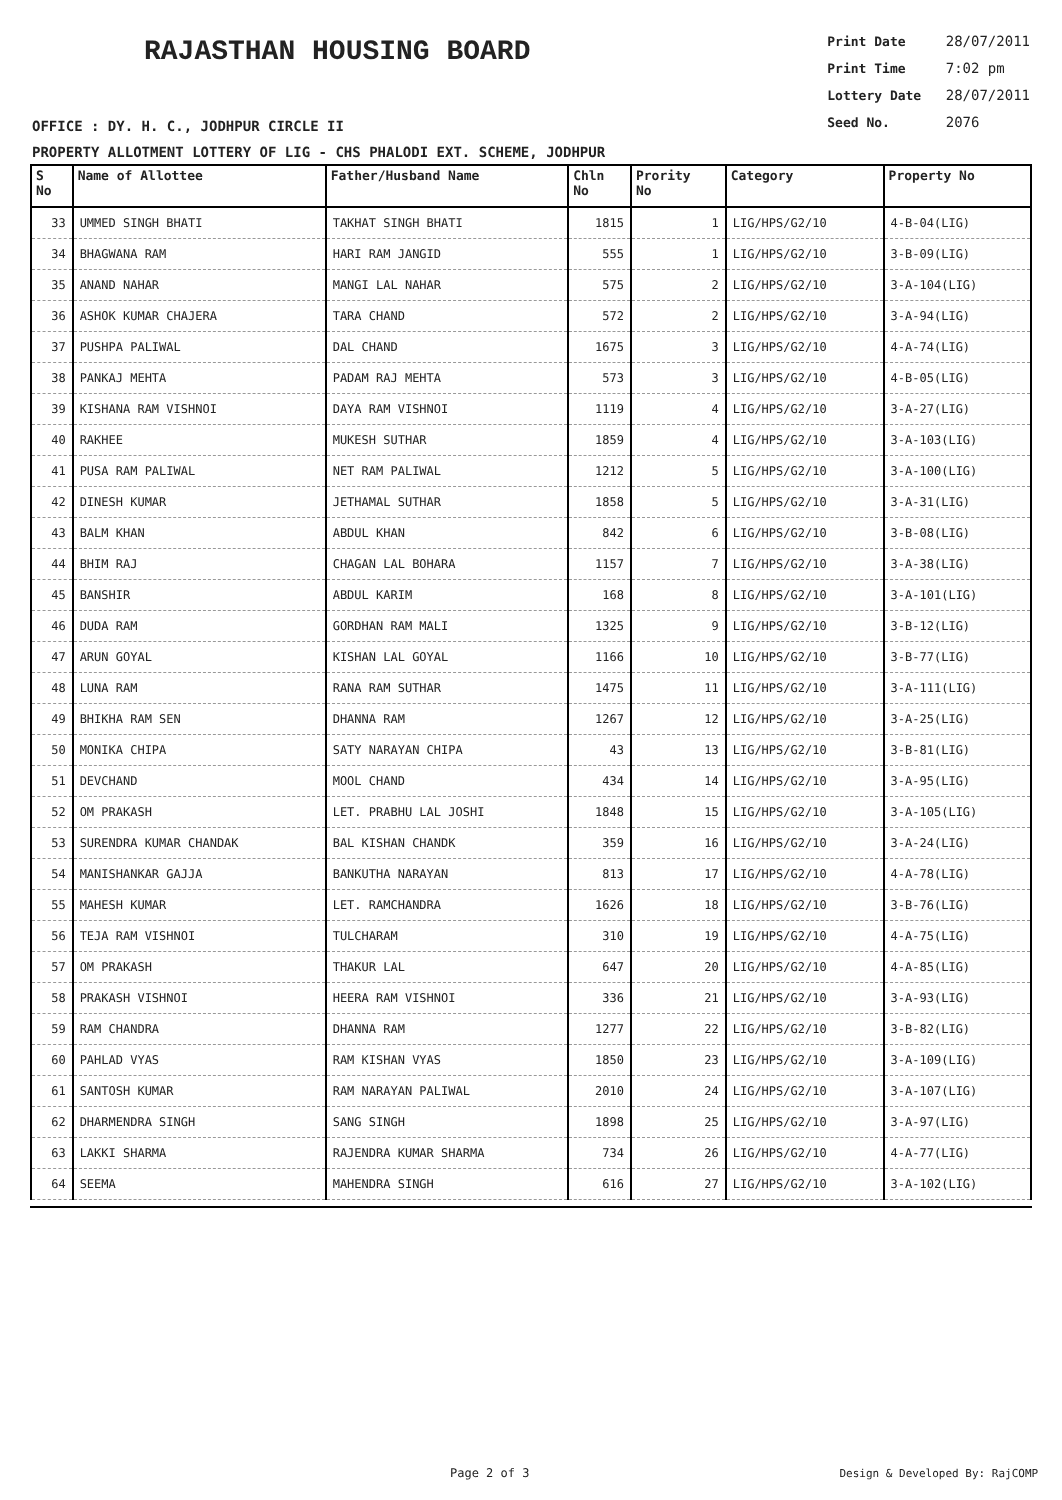RAJASTHAN HOUSING BOARD
Print Date 28/07/2011
Print Time 7:02 pm
Lottery Date 28/07/2011
Seed No. 2076
OFFICE : DY. H. C., JODHPUR CIRCLE II
PROPERTY ALLOTMENT LOTTERY OF LIG - CHS PHALODI EXT. SCHEME, JODHPUR
| S No | Name of Allottee | Father/Husband Name | Chln No | Prority No | Category | Property No |
| --- | --- | --- | --- | --- | --- | --- |
| 33 | UMMED SINGH BHATI | TAKHAT SINGH BHATI | 1815 | 1 | LIG/HPS/G2/10 | 4-B-04(LIG) |
| 34 | BHAGWANA RAM | HARI RAM JANGID | 555 | 1 | LIG/HPS/G2/10 | 3-B-09(LIG) |
| 35 | ANAND NAHAR | MANGI LAL NAHAR | 575 | 2 | LIG/HPS/G2/10 | 3-A-104(LIG) |
| 36 | ASHOK KUMAR CHAJERA | TARA CHAND | 572 | 2 | LIG/HPS/G2/10 | 3-A-94(LIG) |
| 37 | PUSHPA PALIWAL | DAL CHAND | 1675 | 3 | LIG/HPS/G2/10 | 4-A-74(LIG) |
| 38 | PANKAJ MEHTA | PADAM RAJ MEHTA | 573 | 3 | LIG/HPS/G2/10 | 4-B-05(LIG) |
| 39 | KISHANA RAM VISHNOI | DAYA RAM VISHNOI | 1119 | 4 | LIG/HPS/G2/10 | 3-A-27(LIG) |
| 40 | RAKHEE | MUKESH SUTHAR | 1859 | 4 | LIG/HPS/G2/10 | 3-A-103(LIG) |
| 41 | PUSA RAM PALIWAL | NET RAM PALIWAL | 1212 | 5 | LIG/HPS/G2/10 | 3-A-100(LIG) |
| 42 | DINESH KUMAR | JETHAMAL SUTHAR | 1858 | 5 | LIG/HPS/G2/10 | 3-A-31(LIG) |
| 43 | BALM KHAN | ABDUL KHAN | 842 | 6 | LIG/HPS/G2/10 | 3-B-08(LIG) |
| 44 | BHIM RAJ | CHAGAN LAL BOHARA | 1157 | 7 | LIG/HPS/G2/10 | 3-A-38(LIG) |
| 45 | BANSHIR | ABDUL KARIM | 168 | 8 | LIG/HPS/G2/10 | 3-A-101(LIG) |
| 46 | DUDA RAM | GORDHAN RAM MALI | 1325 | 9 | LIG/HPS/G2/10 | 3-B-12(LIG) |
| 47 | ARUN GOYAL | KISHAN LAL GOYAL | 1166 | 10 | LIG/HPS/G2/10 | 3-B-77(LIG) |
| 48 | LUNA RAM | RANA RAM SUTHAR | 1475 | 11 | LIG/HPS/G2/10 | 3-A-111(LIG) |
| 49 | BHIKHA RAM SEN | DHANNA RAM | 1267 | 12 | LIG/HPS/G2/10 | 3-A-25(LIG) |
| 50 | MONIKA CHIPA | SATY NARAYAN CHIPA | 43 | 13 | LIG/HPS/G2/10 | 3-B-81(LIG) |
| 51 | DEVCHAND | MOOL CHAND | 434 | 14 | LIG/HPS/G2/10 | 3-A-95(LIG) |
| 52 | OM PRAKASH | LET. PRABHU LAL JOSHI | 1848 | 15 | LIG/HPS/G2/10 | 3-A-105(LIG) |
| 53 | SURENDRA KUMAR CHANDAK | BAL KISHAN CHANDK | 359 | 16 | LIG/HPS/G2/10 | 3-A-24(LIG) |
| 54 | MANISHANKAR GAJJA | BANKUTHA NARAYAN | 813 | 17 | LIG/HPS/G2/10 | 4-A-78(LIG) |
| 55 | MAHESH KUMAR | LET. RAMCHANDRA | 1626 | 18 | LIG/HPS/G2/10 | 3-B-76(LIG) |
| 56 | TEJA RAM VISHNOI | TULCHARAM | 310 | 19 | LIG/HPS/G2/10 | 4-A-75(LIG) |
| 57 | OM PRAKASH | THAKUR LAL | 647 | 20 | LIG/HPS/G2/10 | 4-A-85(LIG) |
| 58 | PRAKASH VISHNOI | HEERA RAM VISHNOI | 336 | 21 | LIG/HPS/G2/10 | 3-A-93(LIG) |
| 59 | RAM CHANDRA | DHANNA RAM | 1277 | 22 | LIG/HPS/G2/10 | 3-B-82(LIG) |
| 60 | PAHLAD VYAS | RAM KISHAN VYAS | 1850 | 23 | LIG/HPS/G2/10 | 3-A-109(LIG) |
| 61 | SANTOSH KUMAR | RAM NARAYAN PALIWAL | 2010 | 24 | LIG/HPS/G2/10 | 3-A-107(LIG) |
| 62 | DHARMENDRA SINGH | SANG SINGH | 1898 | 25 | LIG/HPS/G2/10 | 3-A-97(LIG) |
| 63 | LAKKI SHARMA | RAJENDRA KUMAR SHARMA | 734 | 26 | LIG/HPS/G2/10 | 4-A-77(LIG) |
| 64 | SEEMA | MAHENDRA SINGH | 616 | 27 | LIG/HPS/G2/10 | 3-A-102(LIG) |
Page 2 of 3 Design & Developed By: RajCOMP